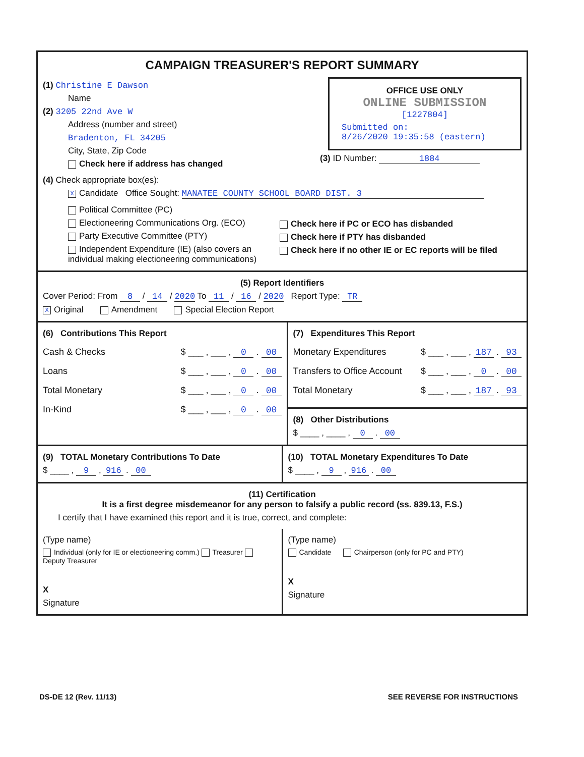CAMPAIGN TREASURER'S REPORT SUMMARY
(1) Christine E Dawson
Name
(2) 3205 22nd Ave W
Address (number and street)
Bradenton, FL 34205
City, State, Zip Code
Check here if address has changed
OFFICE USE ONLY
ONLINE SUBMISSION
[1227804]
Submitted on:
8/26/2020 19:35:58 (eastern)
(3) ID Number: 1884
(4) Check appropriate box(es):
X Candidate Office Sought: MANATEE COUNTY SCHOOL BOARD DIST. 3
Political Committee (PC)
Electioneering Communications Org. (ECO)
Party Executive Committee (PTY)
Independent Expenditure (IE) (also covers an individual making electioneering communications)
Check here if PC or ECO has disbanded
Check here if PTY has disbanded
Check here if no other IE or EC reports will be filed
(5) Report Identifiers
Cover Period: From 8 / 14 / 2020 To 11 / 16 / 2020 Report Type: TR
X Original Amendment Special Election Report
(6) Contributions This Report
Cash & Checks $ ___ , ___ , 0 . 00
Loans $ ___ , ___ , 0 . 00
Total Monetary $ ___ , ___ , 0 . 00
In-Kind $ ___ , ___ , 0 . 00
(7) Expenditures This Report
Monetary Expenditures $ ___ , ___ , 187 . 93
Transfers to Office Account $ ___ , ___ , 0 . 00
Total Monetary $ ___ , ___ , 187 . 93
(8) Other Distributions
$ ____ , ____ , 0 . 00
(9) TOTAL Monetary Contributions To Date
$ ____ , 9 , 916 . 00
(10) TOTAL Monetary Expenditures To Date
$ ____ , 9 , 916 . 00
(11) Certification
It is a first degree misdemeanor for any person to falsify a public record (ss. 839.13, F.S.)
I certify that I have examined this report and it is true, correct, and complete:
(Type name)
Individual (only for IE or electioneering comm.) Treasurer Deputy Treasurer
X
Signature
(Type name)
Candidate Chairperson (only for PC and PTY)
X
Signature
DS-DE 12 (Rev. 11/13) SEE REVERSE FOR INSTRUCTIONS